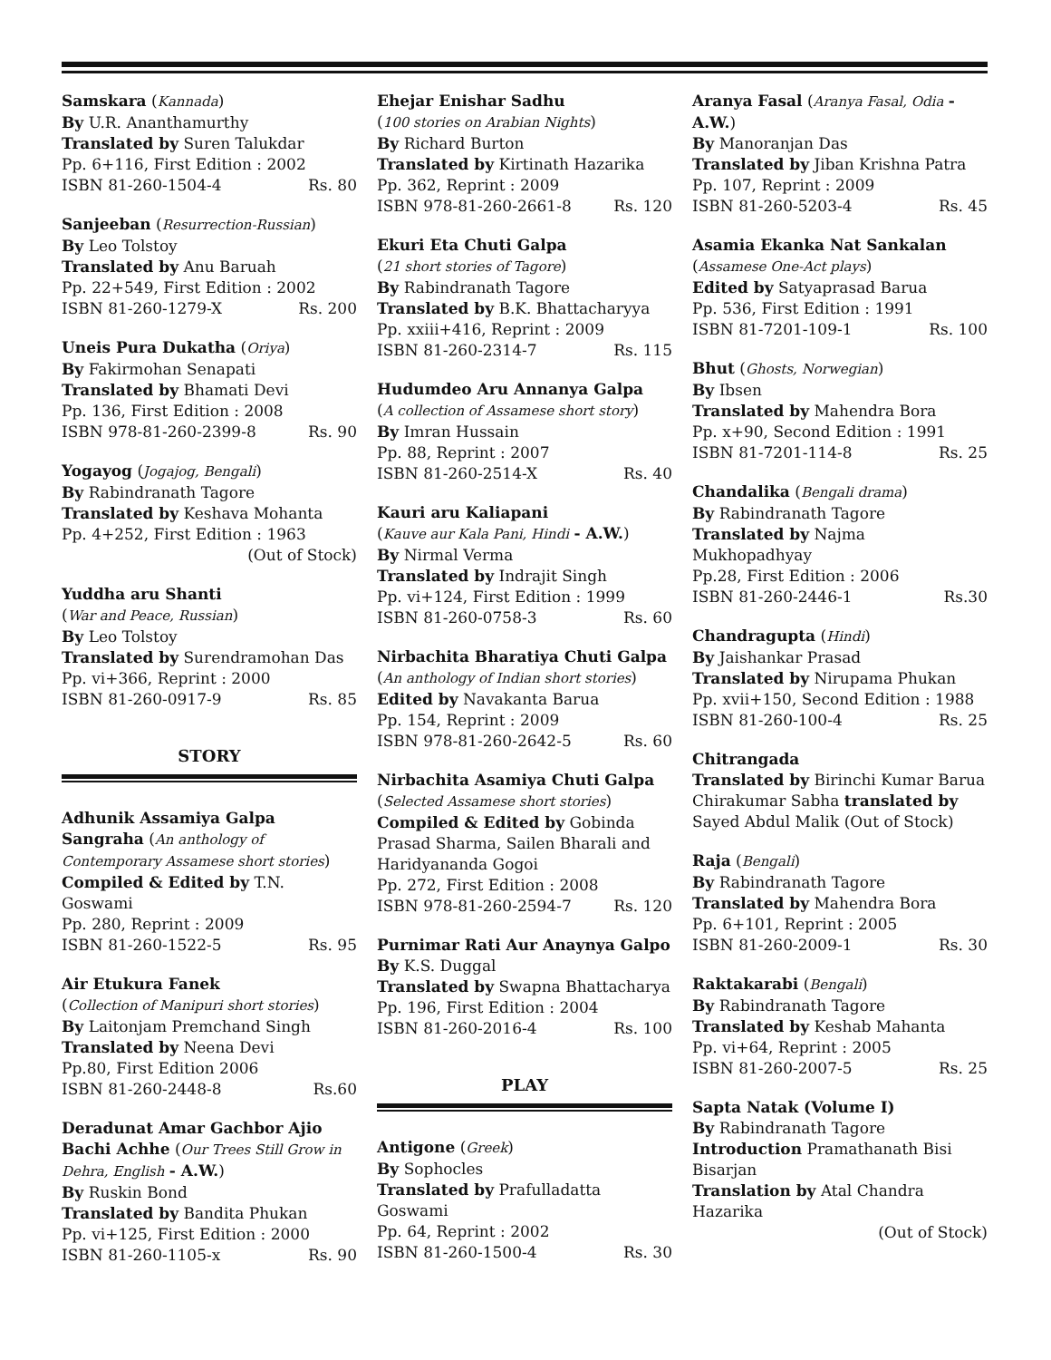Samskara (Kannada)
By U.R. Ananthamurthy
Translated by Suren Talukdar
Pp. 6+116, First Edition : 2002
ISBN 81-260-1504-4 Rs. 80
Sanjeeban (Resurrection-Russian)
By Leo Tolstoy
Translated by Anu Baruah
Pp. 22+549, First Edition : 2002
ISBN 81-260-1279-X Rs. 200
Uneis Pura Dukatha (Oriya)
By Fakirmohan Senapati
Translated by Bhamati Devi
Pp. 136, First Edition : 2008
ISBN 978-81-260-2399-8 Rs. 90
Yogayog (Jogajog, Bengali)
By Rabindranath Tagore
Translated by Keshava Mohanta
Pp. 4+252, First Edition : 1963
(Out of Stock)
Yuddha aru Shanti
(War and Peace, Russian)
By Leo Tolstoy
Translated by Surendramohan Das
Pp. vi+366, Reprint : 2000
ISBN 81-260-0917-9 Rs. 85
STORY
Adhunik Assamiya Galpa Sangraha (An anthology of Contemporary Assamese short stories)
Compiled & Edited by T.N. Goswami
Pp. 280, Reprint : 2009
ISBN 81-260-1522-5 Rs. 95
Air Etukura Fanek
(Collection of Manipuri short stories)
By Laitonjam Premchand Singh
Translated by Neena Devi
Pp.80, First Edition 2006
ISBN 81-260-2448-8 Rs.60
Deradunat Amar Gachbor Ajio Bachi Achhe (Our Trees Still Grow in Dehra, English - A.W.)
By Ruskin Bond
Translated by Bandita Phukan
Pp. vi+125, First Edition : 2000
ISBN 81-260-1105-x Rs. 90
Ehejar Enishar Sadhu
(100 stories on Arabian Nights)
By Richard Burton
Translated by Kirtinath Hazarika
Pp. 362, Reprint : 2009
ISBN 978-81-260-2661-8 Rs. 120
Ekuri Eta Chuti Galpa
(21 short stories of Tagore)
By Rabindranath Tagore
Translated by B.K. Bhattacharyya
Pp. xxiii+416, Reprint : 2009
ISBN 81-260-2314-7 Rs. 115
Hudumdeo Aru Annanya Galpa
(A collection of Assamese short story)
By Imran Hussain
Pp. 88, Reprint : 2007
ISBN 81-260-2514-X Rs. 40
Kauri aru Kaliapani
(Kauve aur Kala Pani, Hindi - A.W.)
By Nirmal Verma
Translated by Indrajit Singh
Pp. vi+124, First Edition : 1999
ISBN 81-260-0758-3 Rs. 60
Nirbachita Bharatiya Chuti Galpa
(An anthology of Indian short stories)
Edited by Navakanta Barua
Pp. 154, Reprint : 2009
ISBN 978-81-260-2642-5 Rs. 60
Nirbachita Asamiya Chuti Galpa
(Selected Assamese short stories)
Compiled & Edited by Gobinda Prasad Sharma, Sailen Bharali and Haridyananda Gogoi
Pp. 272, First Edition : 2008
ISBN 978-81-260-2594-7 Rs. 120
Purnimar Rati Aur Anaynya Galpo
By K.S. Duggal
Translated by Swapna Bhattacharya
Pp. 196, First Edition : 2004
ISBN 81-260-2016-4 Rs. 100
PLAY
Antigone (Greek)
By Sophocles
Translated by Prafulladatta Goswami
Pp. 64, Reprint : 2002
ISBN 81-260-1500-4 Rs. 30
Aranya Fasal (Aranya Fasal, Odia - A.W.)
By Manoranjan Das
Translated by Jiban Krishna Patra
Pp. 107, Reprint : 2009
ISBN 81-260-5203-4 Rs. 45
Asamia Ekanka Nat Sankalan
(Assamese One-Act plays)
Edited by Satyaprasad Barua
Pp. 536, First Edition : 1991
ISBN 81-7201-109-1 Rs. 100
Bhut (Ghosts, Norwegian)
By Ibsen
Translated by Mahendra Bora
Pp. x+90, Second Edition : 1991
ISBN 81-7201-114-8 Rs. 25
Chandalika (Bengali drama)
By Rabindranath Tagore
Translated by Najma Mukhopadhyay
Pp.28, First Edition : 2006
ISBN 81-260-2446-1 Rs.30
Chandragupta (Hindi)
By Jaishankar Prasad
Translated by Nirupama Phukan
Pp. xvii+150, Second Edition : 1988
ISBN 81-260-100-4 Rs. 25
Chitrangada
Translated by Birinchi Kumar Barua
Chirakumar Sabha translated by Sayed Abdul Malik (Out of Stock)
Raja (Bengali)
By Rabindranath Tagore
Translated by Mahendra Bora
Pp. 6+101, Reprint : 2005
ISBN 81-260-2009-1 Rs. 30
Raktakarabi (Bengali)
By Rabindranath Tagore
Translated by Keshab Mahanta
Pp. vi+64, Reprint : 2005
ISBN 81-260-2007-5 Rs. 25
Sapta Natak (Volume I)
By Rabindranath Tagore
Introduction Pramathanath Bisi
Bisarjan
Translation by Atal Chandra Hazarika
(Out of Stock)